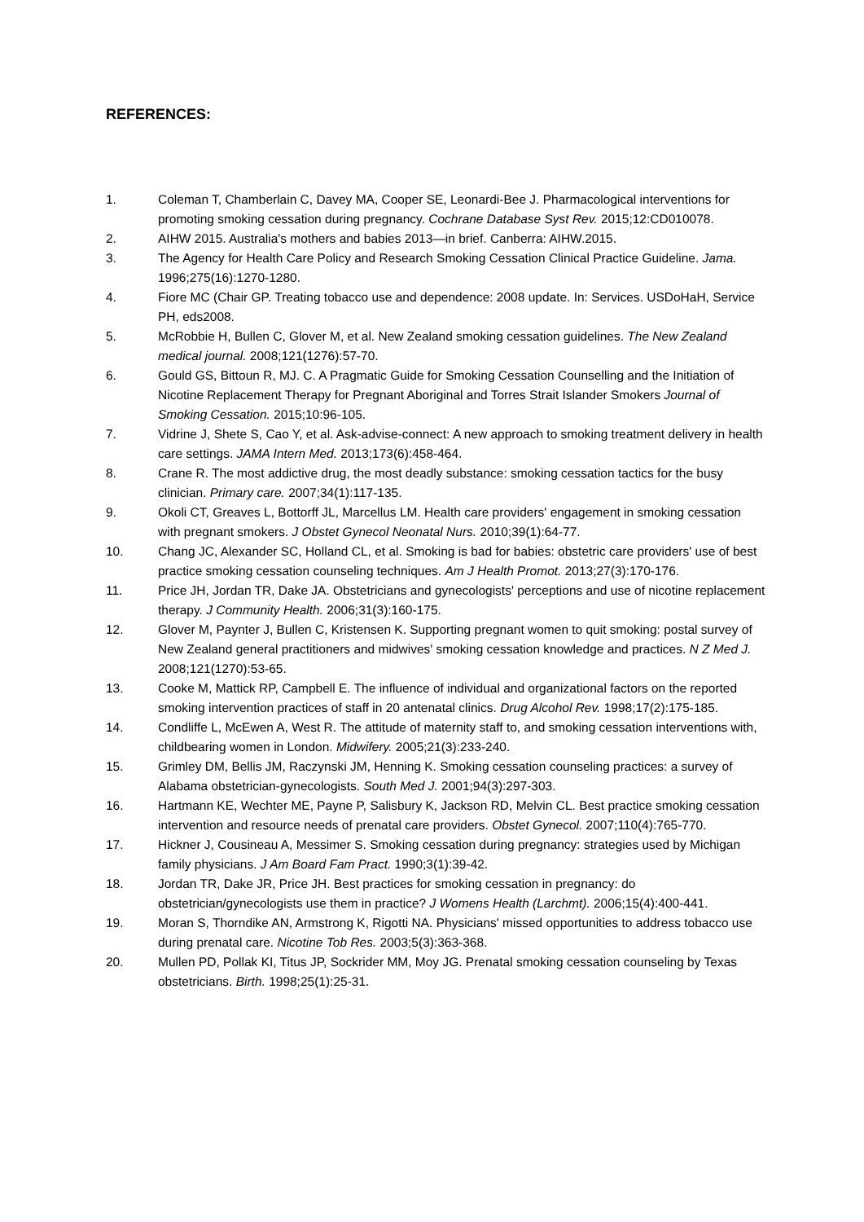REFERENCES:
1. Coleman T, Chamberlain C, Davey MA, Cooper SE, Leonardi-Bee J. Pharmacological interventions for promoting smoking cessation during pregnancy. Cochrane Database Syst Rev. 2015;12:CD010078.
2. AIHW 2015. Australia's mothers and babies 2013—in brief. Canberra: AIHW.2015.
3. The Agency for Health Care Policy and Research Smoking Cessation Clinical Practice Guideline. Jama. 1996;275(16):1270-1280.
4. Fiore MC (Chair GP. Treating tobacco use and dependence: 2008 update. In: Services. USDoHaH, Service PH, eds2008.
5. McRobbie H, Bullen C, Glover M, et al. New Zealand smoking cessation guidelines. The New Zealand medical journal. 2008;121(1276):57-70.
6. Gould GS, Bittoun R, MJ. C. A Pragmatic Guide for Smoking Cessation Counselling and the Initiation of Nicotine Replacement Therapy for Pregnant Aboriginal and Torres Strait Islander Smokers Journal of Smoking Cessation. 2015;10:96-105.
7. Vidrine J, Shete S, Cao Y, et al. Ask-advise-connect: A new approach to smoking treatment delivery in health care settings. JAMA Intern Med. 2013;173(6):458-464.
8. Crane R. The most addictive drug, the most deadly substance: smoking cessation tactics for the busy clinician. Primary care. 2007;34(1):117-135.
9. Okoli CT, Greaves L, Bottorff JL, Marcellus LM. Health care providers' engagement in smoking cessation with pregnant smokers. J Obstet Gynecol Neonatal Nurs. 2010;39(1):64-77.
10. Chang JC, Alexander SC, Holland CL, et al. Smoking is bad for babies: obstetric care providers' use of best practice smoking cessation counseling techniques. Am J Health Promot. 2013;27(3):170-176.
11. Price JH, Jordan TR, Dake JA. Obstetricians and gynecologists' perceptions and use of nicotine replacement therapy. J Community Health. 2006;31(3):160-175.
12. Glover M, Paynter J, Bullen C, Kristensen K. Supporting pregnant women to quit smoking: postal survey of New Zealand general practitioners and midwives' smoking cessation knowledge and practices. N Z Med J. 2008;121(1270):53-65.
13. Cooke M, Mattick RP, Campbell E. The influence of individual and organizational factors on the reported smoking intervention practices of staff in 20 antenatal clinics. Drug Alcohol Rev. 1998;17(2):175-185.
14. Condliffe L, McEwen A, West R. The attitude of maternity staff to, and smoking cessation interventions with, childbearing women in London. Midwifery. 2005;21(3):233-240.
15. Grimley DM, Bellis JM, Raczynski JM, Henning K. Smoking cessation counseling practices: a survey of Alabama obstetrician-gynecologists. South Med J. 2001;94(3):297-303.
16. Hartmann KE, Wechter ME, Payne P, Salisbury K, Jackson RD, Melvin CL. Best practice smoking cessation intervention and resource needs of prenatal care providers. Obstet Gynecol. 2007;110(4):765-770.
17. Hickner J, Cousineau A, Messimer S. Smoking cessation during pregnancy: strategies used by Michigan family physicians. J Am Board Fam Pract. 1990;3(1):39-42.
18. Jordan TR, Dake JR, Price JH. Best practices for smoking cessation in pregnancy: do obstetrician/gynecologists use them in practice? J Womens Health (Larchmt). 2006;15(4):400-441.
19. Moran S, Thorndike AN, Armstrong K, Rigotti NA. Physicians' missed opportunities to address tobacco use during prenatal care. Nicotine Tob Res. 2003;5(3):363-368.
20. Mullen PD, Pollak KI, Titus JP, Sockrider MM, Moy JG. Prenatal smoking cessation counseling by Texas obstetricians. Birth. 1998;25(1):25-31.